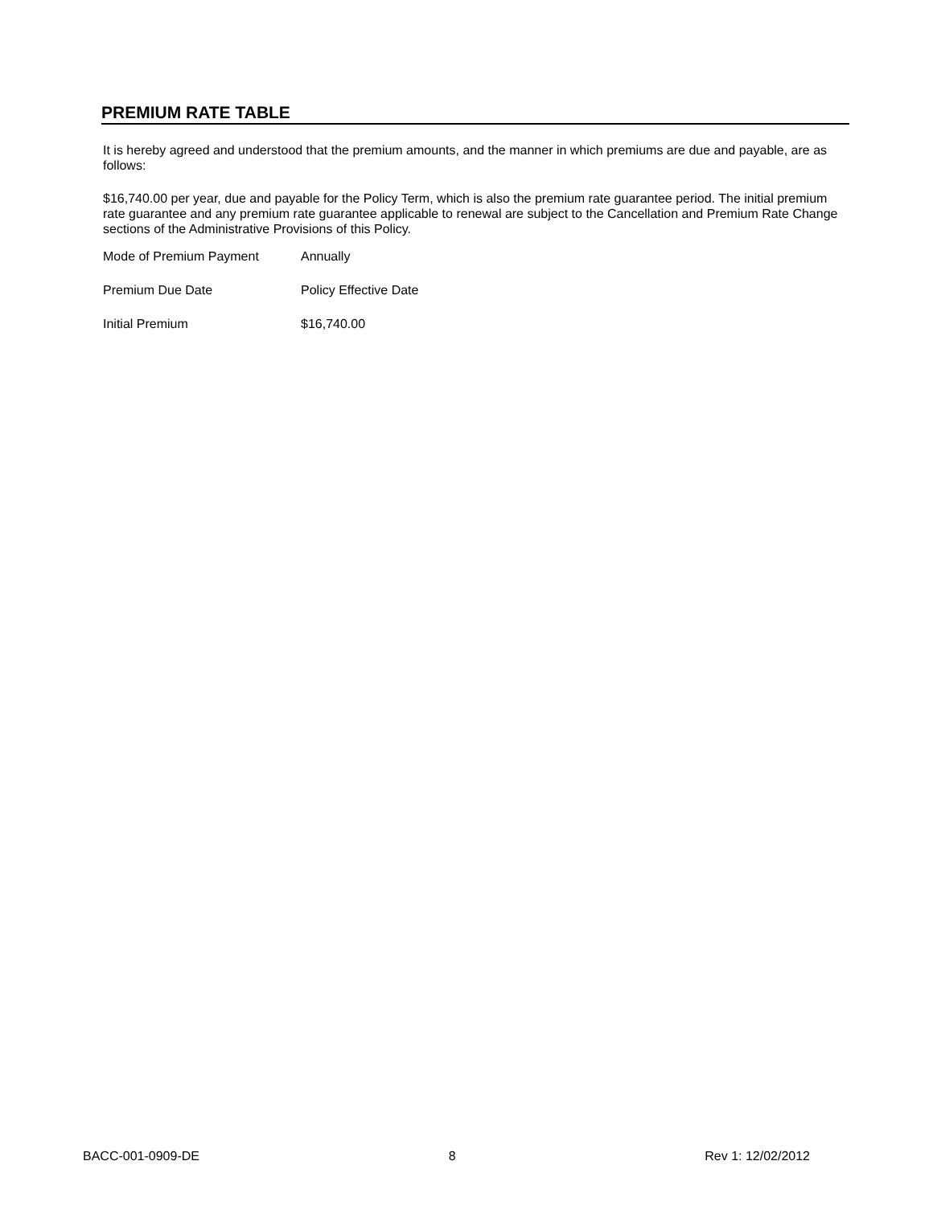PREMIUM RATE TABLE
It is hereby agreed and understood that the premium amounts, and the manner in which premiums are due and payable, are as follows:
$16,740.00 per year, due and payable for the Policy Term, which is also the premium rate guarantee period. The initial premium rate guarantee and any premium rate guarantee applicable to renewal are subject to the Cancellation and Premium Rate Change sections of the Administrative Provisions of this Policy.
| Mode of Premium Payment | Annually |
| Premium Due Date | Policy Effective Date |
| Initial Premium | $16,740.00 |
BACC-001-0909-DE 8 Rev 1: 12/02/2012